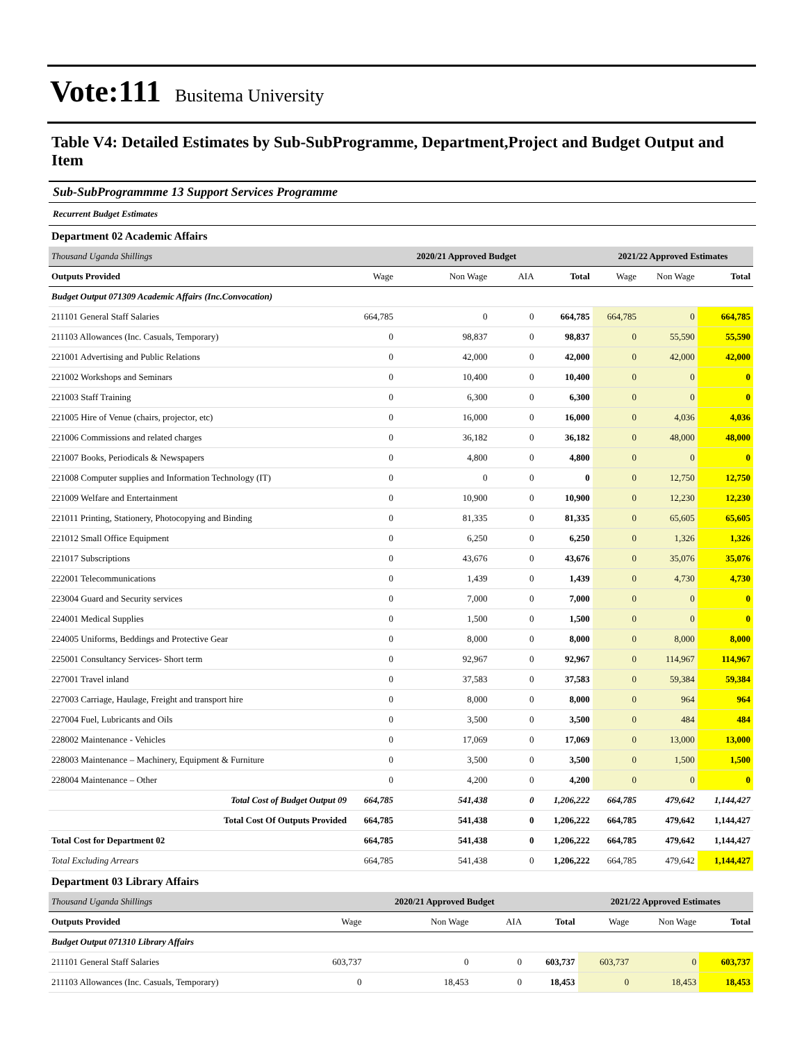Vote:111 Busitema University
Table V4: Detailed Estimates by Sub-SubProgramme, Department,Project and Budget Output and Item
Sub-SubProgrammme 13 Support Services Programme
Recurrent Budget Estimates
Department 02 Academic Affairs
| Thousand Uganda Shillings | | 2020/21 Approved Budget | | | 2021/22 Approved Estimates | | |
| Outputs Provided | Wage | Non Wage | AIA | Total | Wage | Non Wage | Total |
| Budget Output 071309 Academic Affairs (Inc.Convocation) | | | | | | | |
| 211101 General Staff Salaries | 664,785 | 0 | 0 | 664,785 | 664,785 | 0 | 664,785 |
| 211103 Allowances (Inc. Casuals, Temporary) | 0 | 98,837 | 0 | 98,837 | 0 | 55,590 | 55,590 |
| 221001 Advertising and Public Relations | 0 | 42,000 | 0 | 42,000 | 0 | 42,000 | 42,000 |
| 221002 Workshops and Seminars | 0 | 10,400 | 0 | 10,400 | 0 | 0 | 0 |
| 221003 Staff Training | 0 | 6,300 | 0 | 6,300 | 0 | 0 | 0 |
| 221005 Hire of Venue (chairs, projector, etc) | 0 | 16,000 | 0 | 16,000 | 0 | 4,036 | 4,036 |
| 221006 Commissions and related charges | 0 | 36,182 | 0 | 36,182 | 0 | 48,000 | 48,000 |
| 221007 Books, Periodicals & Newspapers | 0 | 4,800 | 0 | 4,800 | 0 | 0 | 0 |
| 221008 Computer supplies and Information Technology (IT) | 0 | 0 | 0 | 0 | 0 | 12,750 | 12,750 |
| 221009 Welfare and Entertainment | 0 | 10,900 | 0 | 10,900 | 0 | 12,230 | 12,230 |
| 221011 Printing, Stationery, Photocopying and Binding | 0 | 81,335 | 0 | 81,335 | 0 | 65,605 | 65,605 |
| 221012 Small Office Equipment | 0 | 6,250 | 0 | 6,250 | 0 | 1,326 | 1,326 |
| 221017 Subscriptions | 0 | 43,676 | 0 | 43,676 | 0 | 35,076 | 35,076 |
| 222001 Telecommunications | 0 | 1,439 | 0 | 1,439 | 0 | 4,730 | 4,730 |
| 223004 Guard and Security services | 0 | 7,000 | 0 | 7,000 | 0 | 0 | 0 |
| 224001 Medical Supplies | 0 | 1,500 | 0 | 1,500 | 0 | 0 | 0 |
| 224005 Uniforms, Beddings and Protective Gear | 0 | 8,000 | 0 | 8,000 | 0 | 8,000 | 8,000 |
| 225001 Consultancy Services- Short term | 0 | 92,967 | 0 | 92,967 | 0 | 114,967 | 114,967 |
| 227001 Travel inland | 0 | 37,583 | 0 | 37,583 | 0 | 59,384 | 59,384 |
| 227003 Carriage, Haulage, Freight and transport hire | 0 | 8,000 | 0 | 8,000 | 0 | 964 | 964 |
| 227004 Fuel, Lubricants and Oils | 0 | 3,500 | 0 | 3,500 | 0 | 484 | 484 |
| 228002 Maintenance - Vehicles | 0 | 17,069 | 0 | 17,069 | 0 | 13,000 | 13,000 |
| 228003 Maintenance – Machinery, Equipment & Furniture | 0 | 3,500 | 0 | 3,500 | 0 | 1,500 | 1,500 |
| 228004 Maintenance – Other | 0 | 4,200 | 0 | 4,200 | 0 | 0 | 0 |
| Total Cost of Budget Output 09 | 664,785 | 541,438 | 0 | 1,206,222 | 664,785 | 479,642 | 1,144,427 |
| Total Cost Of Outputs Provided | 664,785 | 541,438 | 0 | 1,206,222 | 664,785 | 479,642 | 1,144,427 |
| Total Cost for Department 02 | 664,785 | 541,438 | 0 | 1,206,222 | 664,785 | 479,642 | 1,144,427 |
| Total Excluding Arrears | 664,785 | 541,438 | 0 | 1,206,222 | 664,785 | 479,642 | 1,144,427 |
Department 03 Library Affairs
| Thousand Uganda Shillings | | 2020/21 Approved Budget | | | 2021/22 Approved Estimates | | |
| Outputs Provided | Wage | Non Wage | AIA | Total | Wage | Non Wage | Total |
| Budget Output 071310 Library Affairs | | | | | | | |
| 211101 General Staff Salaries | 603,737 | 0 | 0 | 603,737 | 603,737 | 0 | 603,737 |
| 211103 Allowances (Inc. Casuals, Temporary) | 0 | 18,453 | 0 | 18,453 | 0 | 18,453 | 18,453 |